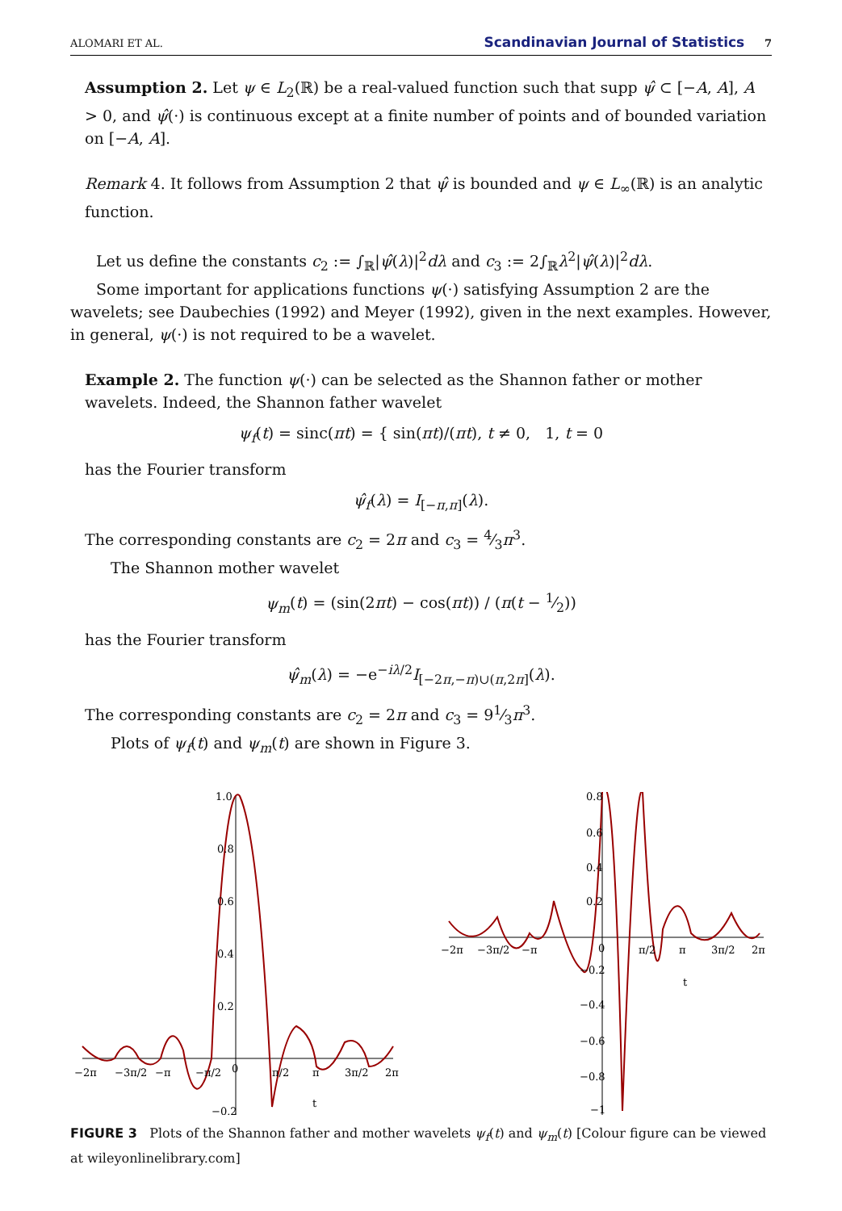ALOMARI ET AL. Scandinavian Journal of Statistics 7
Assumption 2. Let ψ ∈ L<sub>2</sub>(ℝ) be a real-valued function such that supp ψ̂ ⊂ [−A, A], A > 0, and ψ̂(·) is continuous except at a finite number of points and of bounded variation on [−A, A].
Remark 4. It follows from Assumption 2 that ψ̂ is bounded and ψ ∈ L<sub>∞</sub>(ℝ) is an analytic function.
Let us define the constants c<sub>2</sub> := ∫<sub>ℝ</sub>|ψ̂(λ)|<sup>2</sup>dλ and c<sub>3</sub> := 2∫<sub>ℝ</sub>λ<sup>2</sup>|ψ̂(λ)|<sup>2</sup>dλ.
Some important for applications functions ψ(·) satisfying Assumption 2 are the wavelets; see Daubechies (1992) and Meyer (1992), given in the next examples. However, in general, ψ(·) is not required to be a wavelet.
Example 2. The function ψ(·) can be selected as the Shannon father or mother wavelets. Indeed, the Shannon father wavelet
ψ<sub>f</sub>(t) = sinc(πt) = { sin(πt)/(πt), t ≠ 0, 1, t = 0
has the Fourier transform
ψ̂<sub>f</sub>(λ) = I<sub>[−π,π]</sub>(λ).
The corresponding constants are c<sub>2</sub> = 2π and c<sub>3</sub> = 4⁄3π<sup>3</sup>.
The Shannon mother wavelet
ψ<sub>m</sub>(t) = (sin(2πt) − cos(πt)) / (π(t − 1⁄2))
has the Fourier transform
ψ̂<sub>m</sub>(λ) = −e<sup>−iλ/2</sup>I<sub>[−2π,−π)∪(π,2π]</sub>(λ).
The corresponding constants are c<sub>2</sub> = 2π and c<sub>3</sub> = 91⁄3π<sup>3</sup>.
Plots of ψ<sub>f</sub>(t) and ψ<sub>m</sub>(t) are shown in Figure 3.
1.0
0.8
0.6
0.4
0.2
−0.2
−2π
−3π/2
−π
−π/2
0
π/2
π
3π/2
2π
t
0.8
0.6
0.4
0.2
−0.2
−0.4
−0.6
−0.8
−1
−2π
−3π/2
−π
0
π/2
π
3π/2
2π
t
FIGURE 3 Plots of the Shannon father and mother wavelets ψ<sub>f</sub>(t) and ψ<sub>m</sub>(t) [Colour figure can be viewed at wileyonlinelibrary.com]